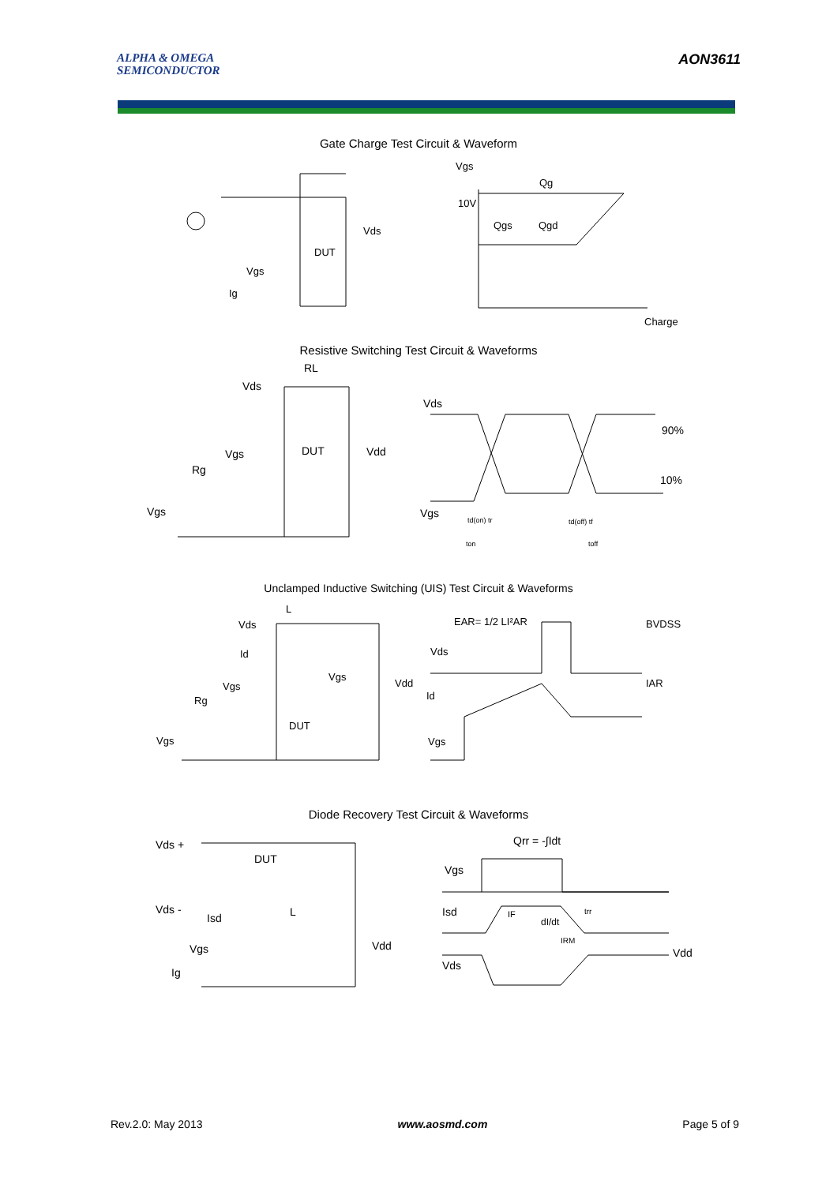ALPHA & OMEGA
SEMICONDUCTOR
AON3611
Gate Charge Test Circuit & Waveform
Ig
Vgs
DUT
Vds
Vgs
10V
Qg
Qgs
Qgd
Charge
Resistive Switching Test Circuit & Waveforms
RL
Vds
Vgs
DUT
Vdd
Rg
Vgs
Vds
90%
10%
Vgs
td(on) tr
ton
td(off) tf
toff
Unclamped Inductive Switching (UIS) Test Circuit & Waveforms
L
Vds
Id
Vgs
Vgs
Vdd
Rg
DUT
Vgs
EAR= 1/2 LI²AR
BVDSS
Vds
Id
IAR
Vgs
Diode Recovery Test Circuit & Waveforms
Vds +
DUT
Vds -
Isd
L
Vdd
Vgs
Ig
Qrr = -∫Idt
Vgs
Isd
IF
dI/dt
trr
IRM
Vdd
Vds
Rev.2.0: May 2013 www.aosmd.com Page 5 of 9